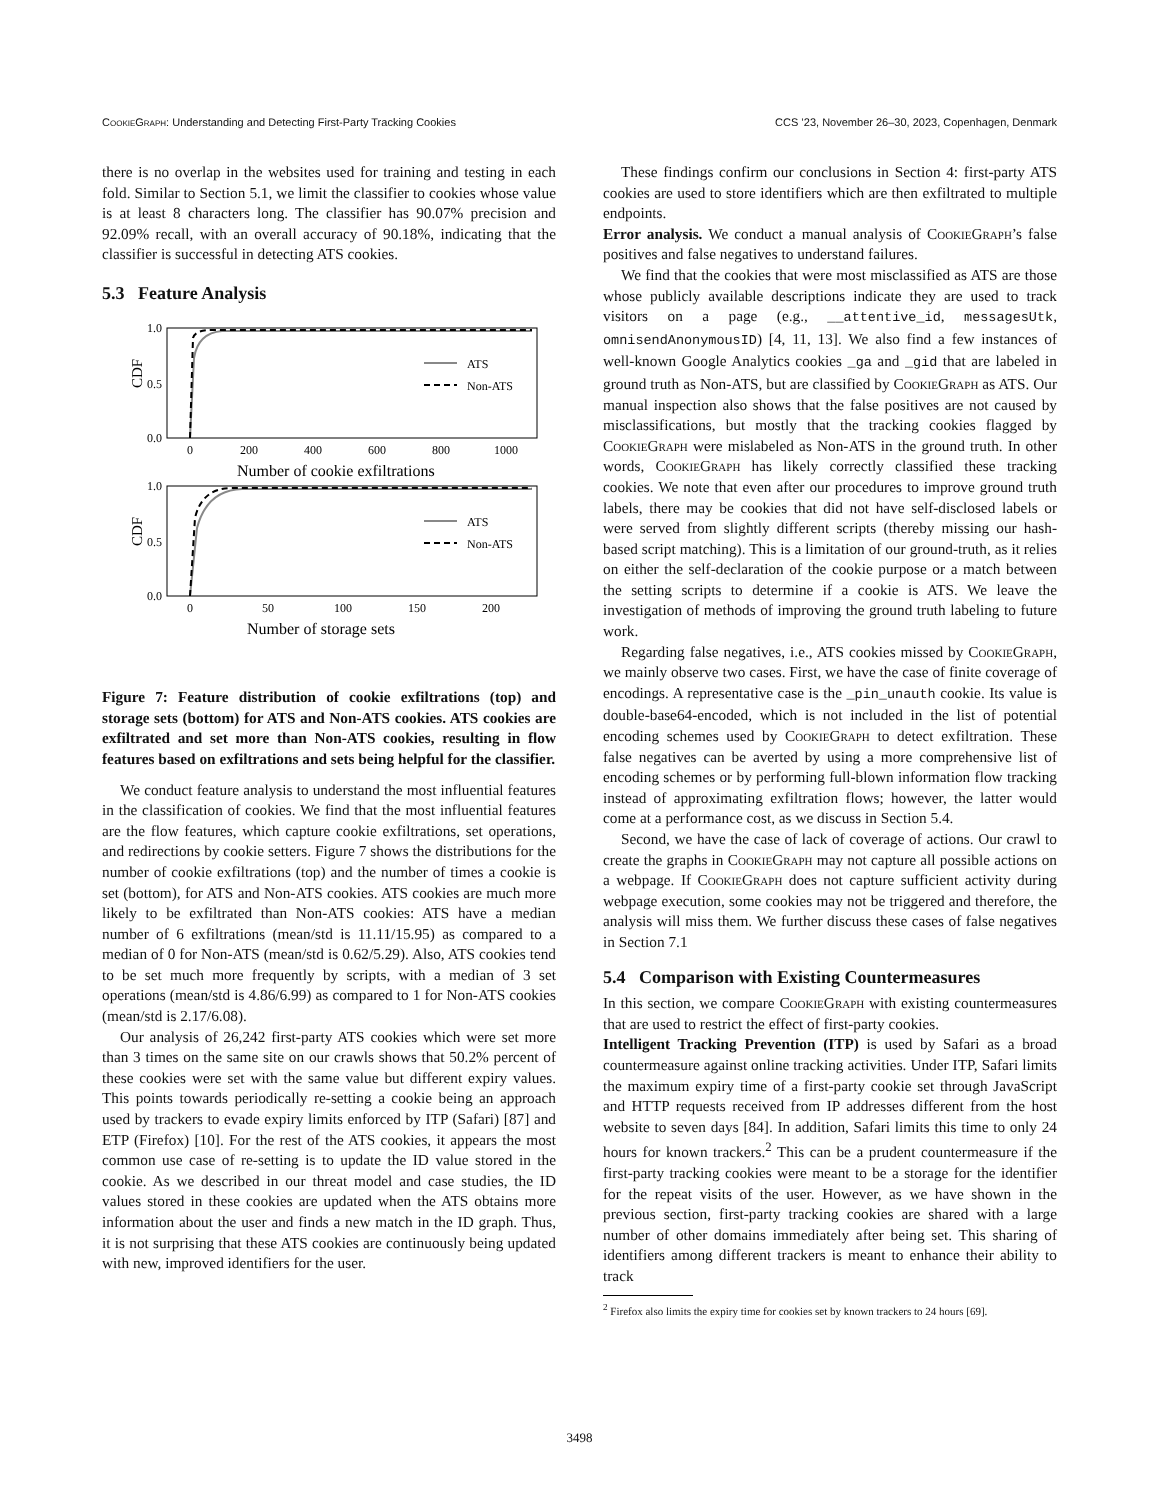CookieGraph: Understanding and Detecting First-Party Tracking Cookies CCS ’23, November 26–30, 2023, Copenhagen, Denmark
there is no overlap in the websites used for training and testing in each fold. Similar to Section 5.1, we limit the classifier to cookies whose value is at least 8 characters long. The classifier has 90.07% precision and 92.09% recall, with an overall accuracy of 90.18%, indicating that the classifier is successful in detecting ATS cookies.
5.3 Feature Analysis
1.0
0.5
0.0
CDF
0
200
400
600
800
1000
Number of cookie exfiltrations
ATS
Non-ATS
1.0
0.5
0.0
CDF
0
50
100
150
200
Number of storage sets
ATS
Non-ATS
Figure 7: Feature distribution of cookie exfiltrations (top) and storage sets (bottom) for ATS and Non-ATS cookies. ATS cookies are exfiltrated and set more than Non-ATS cookies, resulting in flow features based on exfiltrations and sets being helpful for the classifier.
We conduct feature analysis to understand the most influential features in the classification of cookies. We find that the most influential features are the flow features, which capture cookie exfiltrations, set operations, and redirections by cookie setters. Figure 7 shows the distributions for the number of cookie exfiltrations (top) and the number of times a cookie is set (bottom), for ATS and Non-ATS cookies. ATS cookies are much more likely to be exfiltrated than Non-ATS cookies: ATS have a median number of 6 exfiltrations (mean/std is 11.11/15.95) as compared to a median of 0 for Non-ATS (mean/std is 0.62/5.29). Also, ATS cookies tend to be set much more frequently by scripts, with a median of 3 set operations (mean/std is 4.86/6.99) as compared to 1 for Non-ATS cookies (mean/std is 2.17/6.08).
Our analysis of 26,242 first-party ATS cookies which were set more than 3 times on the same site on our crawls shows that 50.2% percent of these cookies were set with the same value but different expiry values. This points towards periodically re-setting a cookie being an approach used by trackers to evade expiry limits enforced by ITP (Safari) [87] and ETP (Firefox) [10]. For the rest of the ATS cookies, it appears the most common use case of re-setting is to update the ID value stored in the cookie. As we described in our threat model and case studies, the ID values stored in these cookies are updated when the ATS obtains more information about the user and finds a new match in the ID graph. Thus, it is not surprising that these ATS cookies are continuously being updated with new, improved identifiers for the user.
These findings confirm our conclusions in Section 4: first-party ATS cookies are used to store identifiers which are then exfiltrated to multiple endpoints.
Error analysis. We conduct a manual analysis of CookieGraph’s false positives and false negatives to understand failures.
We find that the cookies that were most misclassified as ATS are those whose publicly available descriptions indicate they are used to track visitors on a page (e.g., __attentive_id, messagesUtk, omnisendAnonymousID) [4, 11, 13]. We also find a few instances of well-known Google Analytics cookies _ga and _gid that are labeled in ground truth as Non-ATS, but are classified by CookieGraph as ATS. Our manual inspection also shows that the false positives are not caused by misclassifications, but mostly that the tracking cookies flagged by CookieGraph were mislabeled as Non-ATS in the ground truth. In other words, CookieGraph has likely correctly classified these tracking cookies. We note that even after our procedures to improve ground truth labels, there may be cookies that did not have self-disclosed labels or were served from slightly different scripts (thereby missing our hash-based script matching). This is a limitation of our ground-truth, as it relies on either the self-declaration of the cookie purpose or a match between the setting scripts to determine if a cookie is ATS. We leave the investigation of methods of improving the ground truth labeling to future work.
Regarding false negatives, i.e., ATS cookies missed by CookieGraph, we mainly observe two cases. First, we have the case of finite coverage of encodings. A representative case is the _pin_unauth cookie. Its value is double-base64-encoded, which is not included in the list of potential encoding schemes used by CookieGraph to detect exfiltration. These false negatives can be averted by using a more comprehensive list of encoding schemes or by performing full-blown information flow tracking instead of approximating exfiltration flows; however, the latter would come at a performance cost, as we discuss in Section 5.4.
Second, we have the case of lack of coverage of actions. Our crawl to create the graphs in CookieGraph may not capture all possible actions on a webpage. If CookieGraph does not capture sufficient activity during webpage execution, some cookies may not be triggered and therefore, the analysis will miss them. We further discuss these cases of false negatives in Section 7.1
5.4 Comparison with Existing Countermeasures
In this section, we compare CookieGraph with existing countermeasures that are used to restrict the effect of first-party cookies.
Intelligent Tracking Prevention (ITP) is used by Safari as a broad countermeasure against online tracking activities. Under ITP, Safari limits the maximum expiry time of a first-party cookie set through JavaScript and HTTP requests received from IP addresses different from the host website to seven days [84]. In addition, Safari limits this time to only 24 hours for known trackers.<sup>2</sup> This can be a prudent countermeasure if the first-party tracking cookies were meant to be a storage for the identifier for the repeat visits of the user. However, as we have shown in the previous section, first-party tracking cookies are shared with a large number of other domains immediately after being set. This sharing of identifiers among different trackers is meant to enhance their ability to track
<sup>2</sup> Firefox also limits the expiry time for cookies set by known trackers to 24 hours [69].
3498